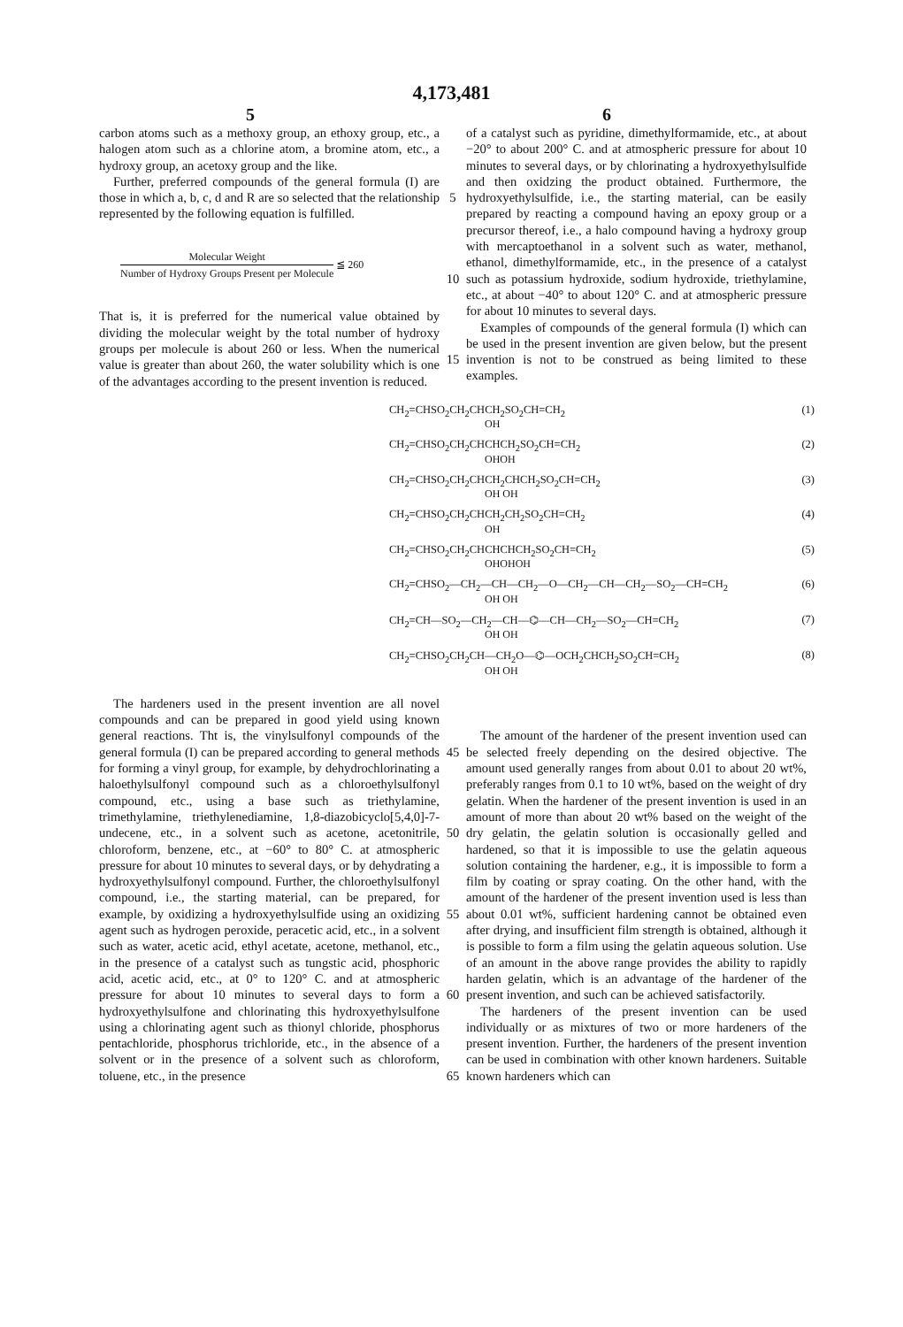4,173,481
5 6
carbon atoms such as a methoxy group, an ethoxy group, etc., a halogen atom such as a chlorine atom, a bromine atom, etc., a hydroxy group, an acetoxy group and the like.
Further, preferred compounds of the general formula (I) are those in which a, b, c, d and R are so selected that the relationship represented by the following equation is fulfilled.
Molecular Weight
Number of Hydroxy Groups Present per Molecule
≦ 260
That is, it is preferred for the numerical value obtained by dividing the molecular weight by the total number of hydroxy groups per molecule is about 260 or less. When the numerical value is greater than about 260, the water solubility which is one of the advantages according to the present invention is reduced.
5
10
15
of a catalyst such as pyridine, dimethylformamide, etc., at about −20° to about 200° C. and at atmospheric pressure for about 10 minutes to several days, or by chlorinating a hydroxyethylsulfide and then oxidzing the product obtained. Furthermore, the hydroxyethylsulfide, i.e., the starting material, can be easily prepared by reacting a compound having an epoxy group or a precursor thereof, i.e., a halo compound having a hydroxy group with mercaptoethanol in a solvent such as water, methanol, ethanol, dimethylformamide, etc., in the presence of a catalyst such as potassium hydroxide, sodium hydroxide, triethylamine, etc., at about −40° to about 120° C. and at atmospheric pressure for about 10 minutes to several days.
Examples of compounds of the general formula (I) which can be used in the present invention are given below, but the present invention is not to be construed as being limited to these examples.
CH<sub>2</sub>=CHSO<sub>2</sub>CH<sub>2</sub>CHCH<sub>2</sub>SO<sub>2</sub>CH=CH<sub>2</sub>
OH (1)
CH<sub>2</sub>=CHSO<sub>2</sub>CH<sub>2</sub>CHCHCH<sub>2</sub>SO<sub>2</sub>CH=CH<sub>2</sub>
OHOH (2)
CH<sub>2</sub>=CHSO<sub>2</sub>CH<sub>2</sub>CHCH<sub>2</sub>CHCH<sub>2</sub>SO<sub>2</sub>CH=CH<sub>2</sub>
OH OH (3)
CH<sub>2</sub>=CHSO<sub>2</sub>CH<sub>2</sub>CHCH<sub>2</sub>CH<sub>2</sub>SO<sub>2</sub>CH=CH<sub>2</sub>
OH (4)
CH<sub>2</sub>=CHSO<sub>2</sub>CH<sub>2</sub>CHCHCHCH<sub>2</sub>SO<sub>2</sub>CH=CH<sub>2</sub>
OHOHOH (5)
CH<sub>2</sub>=CHSO<sub>2</sub>—CH<sub>2</sub>—CH—CH<sub>2</sub>—O—CH<sub>2</sub>—CH—CH<sub>2</sub>—SO<sub>2</sub>—CH=CH<sub>2</sub>
OH OH (6)
CH<sub>2</sub>=CH—SO<sub>2</sub>—CH<sub>2</sub>—CH—⌬—CH—CH<sub>2</sub>—SO<sub>2</sub>—CH=CH<sub>2</sub>
OH OH (7)
CH<sub>2</sub>=CHSO<sub>2</sub>CH<sub>2</sub>CH—CH<sub>2</sub>O—⌬—OCH<sub>2</sub>CHCH<sub>2</sub>SO<sub>2</sub>CH=CH<sub>2</sub>
OH OH (8)
The hardeners used in the present invention are all novel compounds and can be prepared in good yield using known general reactions. Tht is, the vinylsulfonyl compounds of the general formula (I) can be prepared according to general methods for forming a vinyl group, for example, by dehydrochlorinating a haloethylsulfonyl compound such as a chloroethylsulfonyl compound, etc., using a base such as triethylamine, trimethylamine, triethylenediamine, 1,8-diazobicyclo[5,4,0]-7-undecene, etc., in a solvent such as acetone, acetonitrile, chloroform, benzene, etc., at −60° to 80° C. at atmospheric pressure for about 10 minutes to several days, or by dehydrating a hydroxyethylsulfonyl compound. Further, the chloroethylsulfonyl compound, i.e., the starting material, can be prepared, for example, by oxidizing a hydroxyethylsulfide using an oxidizing agent such as hydrogen peroxide, peracetic acid, etc., in a solvent such as water, acetic acid, ethyl acetate, acetone, methanol, etc., in the presence of a catalyst such as tungstic acid, phosphoric acid, acetic acid, etc., at 0° to 120° C. and at atmospheric pressure for about 10 minutes to several days to form a hydroxyethylsulfone and chlorinating this hydroxyethylsulfone using a chlorinating agent such as thionyl chloride, phosphorus pentachloride, phosphorus trichloride, etc., in the absence of a solvent or in the presence of a solvent such as chloroform, toluene, etc., in the presence
45
50
55
60
65
The amount of the hardener of the present invention used can be selected freely depending on the desired objective. The amount used generally ranges from about 0.01 to about 20 wt%, preferably ranges from 0.1 to 10 wt%, based on the weight of dry gelatin. When the hardener of the present invention is used in an amount of more than about 20 wt% based on the weight of the dry gelatin, the gelatin solution is occasionally gelled and hardened, so that it is impossible to use the gelatin aqueous solution containing the hardener, e.g., it is impossible to form a film by coating or spray coating. On the other hand, with the amount of the hardener of the present invention used is less than about 0.01 wt%, sufficient hardening cannot be obtained even after drying, and insufficient film strength is obtained, although it is possible to form a film using the gelatin aqueous solution. Use of an amount in the above range provides the ability to rapidly harden gelatin, which is an advantage of the hardener of the present invention, and such can be achieved satisfactorily.
The hardeners of the present invention can be used individually or as mixtures of two or more hardeners of the present invention. Further, the hardeners of the present invention can be used in combination with other known hardeners. Suitable known hardeners which can